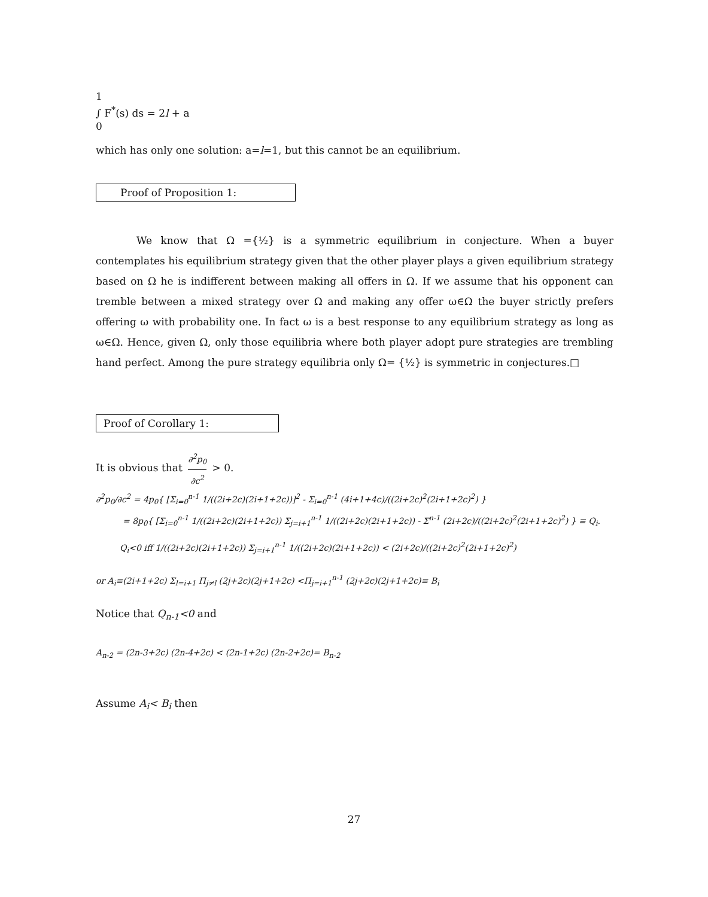1
∫ F<sup>*</sup>(s) ds = 2l + a
0
which has only one solution: a=l=1, but this cannot be an equilibrium.
Proof of Proposition 1:
We know that Ω ={½} is a symmetric equilibrium in conjecture. When a buyer contemplates his equilibrium strategy given that the other player plays a given equilibrium strategy based on Ω he is indifferent between making all offers in Ω. If we assume that his opponent can tremble between a mixed strategy over Ω and making any offer ω∈Ω the buyer strictly prefers offering ω with probability one. In fact ω is a best response to any equilibrium strategy as long as ω∈Ω. Hence, given Ω, only those equilibria where both player adopt pure strategies are trembling hand perfect. Among the pure strategy equilibria only Ω= {½} is symmetric in conjectures.□
Proof of Corollary 1:
It is obvious that ∂<sup>2</sup>p<sub>0</sub> ∂c<sup>2</sup> > 0.
∂<sup>2</sup>p<sub>0</sub>/∂c<sup>2</sup> = 4p<sub>0</sub>{ [Σ<sub>i=0</sub><sup>n-1</sup> 1/((2i+2c)(2i+1+2c))]<sup>2</sup> - Σ<sub>i=0</sub><sup>n-1</sup> (4i+1+4c)/((2i+2c)<sup>2</sup>(2i+1+2c)<sup>2</sup>) }
= 8p<sub>0</sub>{ [Σ<sub>i=0</sub><sup>n-1</sup> 1/((2i+2c)(2i+1+2c)) Σ<sub>j=i+1</sub><sup>n-1</sup> 1/((2i+2c)(2i+1+2c)) - Σ<sup>n-1</sup> (2i+2c)/((2i+2c)<sup>2</sup>(2i+1+2c)<sup>2</sup>) } ≡ Q<sub>i</sub>.
Q<sub>i</sub><0 iff 1/((2i+2c)(2i+1+2c)) Σ<sub>j=i+1</sub><sup>n-1</sup> 1/((2i+2c)(2i+1+2c)) < (2i+2c)/((2i+2c)<sup>2</sup>(2i+1+2c)<sup>2</sup>)
or A<sub>i</sub>≡(2i+1+2c) Σ<sub>l=i+1</sub> Π<sub>j≠l</sub> (2j+2c)(2j+1+2c) <Π<sub>j=i+1</sub><sup>n-1</sup> (2j+2c)(2j+1+2c)≡ B<sub>i</sub>
Notice that Q<sub>n-1</sub><0 and
A<sub>n-2</sub> = (2n-3+2c) (2n-4+2c) < (2n-1+2c) (2n-2+2c)= B<sub>n-2</sub>
Assume A<sub>i</sub>< B<sub>i</sub> then
27